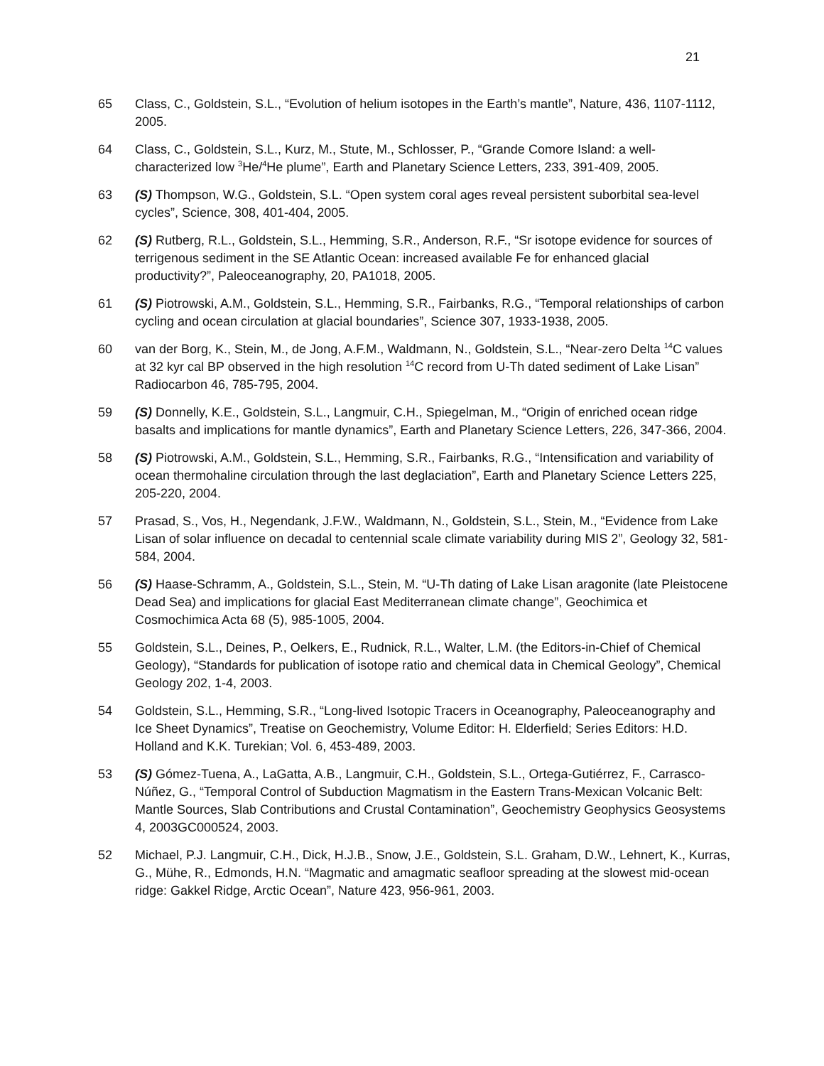21
65 Class, C., Goldstein, S.L., “Evolution of helium isotopes in the Earth’s mantle”, Nature, 436, 1107-1112, 2005.
64 Class, C., Goldstein, S.L., Kurz, M., Stute, M., Schlosser, P., “Grande Comore Island: a well-characterized low <sup>3</sup>He/<sup>4</sup>He plume”, Earth and Planetary Science Letters, 233, 391-409, 2005.
63 (S) Thompson, W.G., Goldstein, S.L. “Open system coral ages reveal persistent suborbital sea-level cycles”, Science, 308, 401-404, 2005.
62 (S) Rutberg, R.L., Goldstein, S.L., Hemming, S.R., Anderson, R.F., “Sr isotope evidence for sources of terrigenous sediment in the SE Atlantic Ocean: increased available Fe for enhanced glacial productivity?”, Paleoceanography, 20, PA1018, 2005.
61 (S) Piotrowski, A.M., Goldstein, S.L., Hemming, S.R., Fairbanks, R.G., “Temporal relationships of carbon cycling and ocean circulation at glacial boundaries”, Science 307, 1933-1938, 2005.
60 van der Borg, K., Stein, M., de Jong, A.F.M., Waldmann, N., Goldstein, S.L., “Near-zero Delta <sup>14</sup>C values at 32 kyr cal BP observed in the high resolution <sup>14</sup>C record from U-Th dated sediment of Lake Lisan” Radiocarbon 46, 785-795, 2004.
59 (S) Donnelly, K.E., Goldstein, S.L., Langmuir, C.H., Spiegelman, M., “Origin of enriched ocean ridge basalts and implications for mantle dynamics”, Earth and Planetary Science Letters, 226, 347-366, 2004.
58 (S) Piotrowski, A.M., Goldstein, S.L., Hemming, S.R., Fairbanks, R.G., “Intensification and variability of ocean thermohaline circulation through the last deglaciation”, Earth and Planetary Science Letters 225, 205-220, 2004.
57 Prasad, S., Vos, H., Negendank, J.F.W., Waldmann, N., Goldstein, S.L., Stein, M., “Evidence from Lake Lisan of solar influence on decadal to centennial scale climate variability during MIS 2”, Geology 32, 581-584, 2004.
56 (S) Haase-Schramm, A., Goldstein, S.L., Stein, M. “U-Th dating of Lake Lisan aragonite (late Pleistocene Dead Sea) and implications for glacial East Mediterranean climate change”, Geochimica et Cosmochimica Acta 68 (5), 985-1005, 2004.
55 Goldstein, S.L., Deines, P., Oelkers, E., Rudnick, R.L., Walter, L.M. (the Editors-in-Chief of Chemical Geology), “Standards for publication of isotope ratio and chemical data in Chemical Geology”, Chemical Geology 202, 1-4, 2003.
54 Goldstein, S.L., Hemming, S.R., “Long-lived Isotopic Tracers in Oceanography, Paleoceanography and Ice Sheet Dynamics”, Treatise on Geochemistry, Volume Editor: H. Elderfield; Series Editors: H.D. Holland and K.K. Turekian; Vol. 6, 453-489, 2003.
53 (S) Gómez-Tuena, A., LaGatta, A.B., Langmuir, C.H., Goldstein, S.L., Ortega-Gutiérrez, F., Carrasco-Núñez, G., “Temporal Control of Subduction Magmatism in the Eastern Trans-Mexican Volcanic Belt: Mantle Sources, Slab Contributions and Crustal Contamination”, Geochemistry Geophysics Geosystems 4, 2003GC000524, 2003.
52 Michael, P.J. Langmuir, C.H., Dick, H.J.B., Snow, J.E., Goldstein, S.L. Graham, D.W., Lehnert, K., Kurras, G., Mühe, R., Edmonds, H.N. “Magmatic and amagmatic seafloor spreading at the slowest mid-ocean ridge: Gakkel Ridge, Arctic Ocean”, Nature 423, 956-961, 2003.